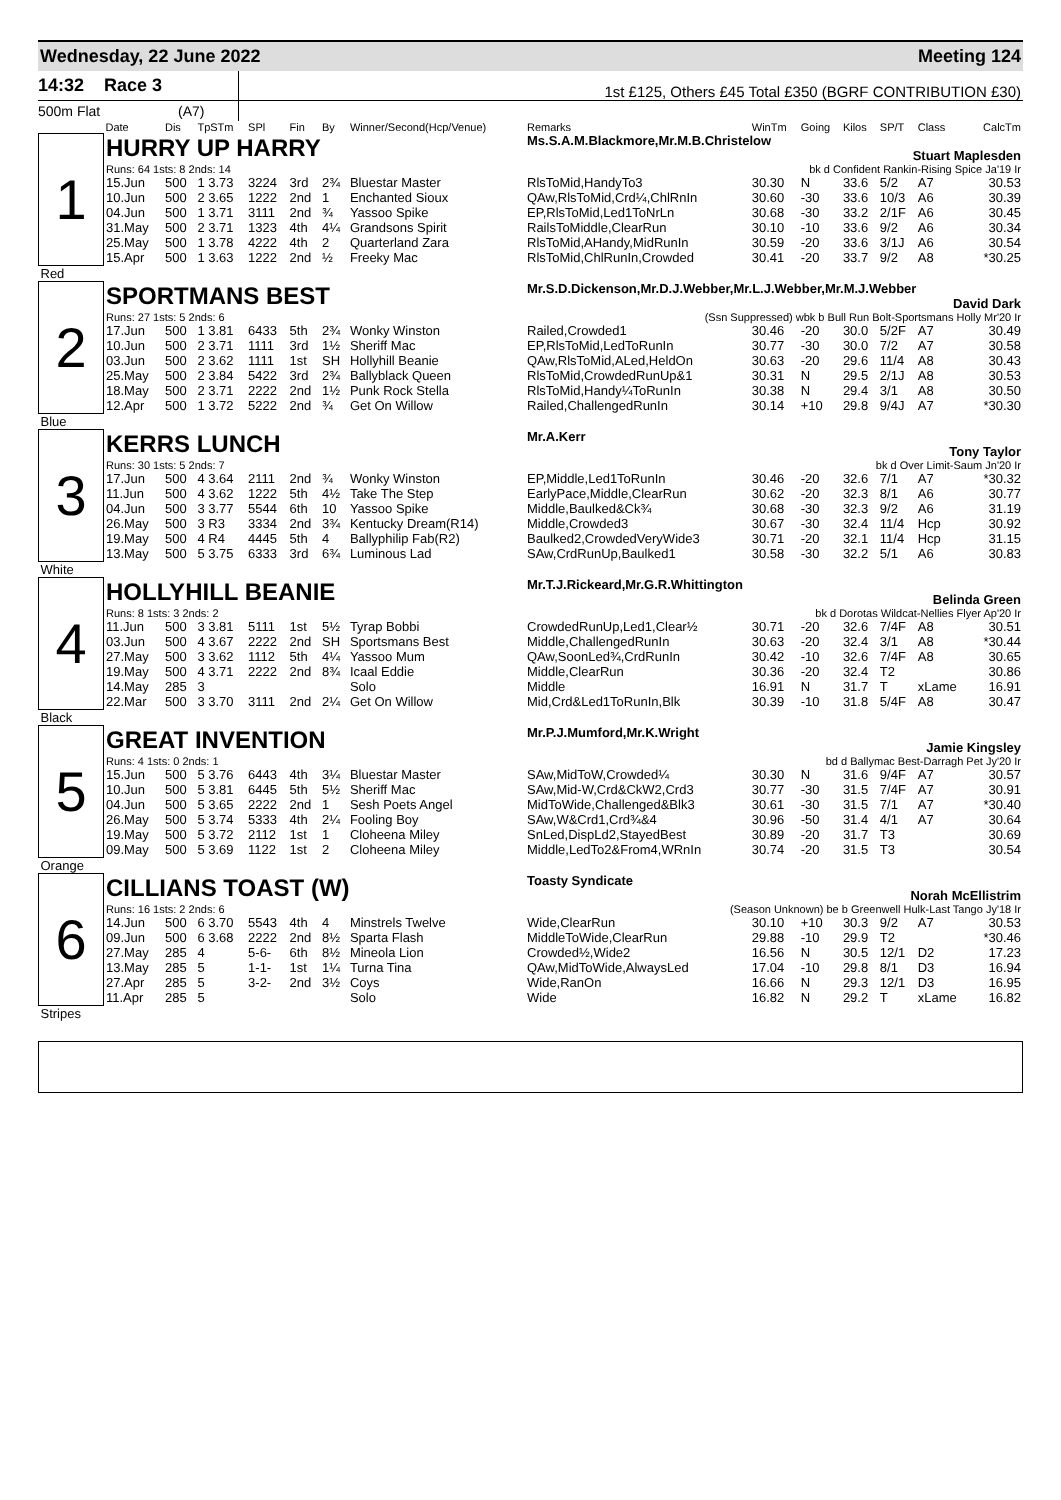Wednesday, 22 June 2022 Meeting 124
14:32 Race 3
1st £125, Others £45 Total £350 (BGRF CONTRIBUTION £30)
500m Flat (A7)
| | Date | Dis | TpSTm | SPl | Fin | By | Winner/Second(Hcp/Venue) | Remarks | WinTm | Going | Kilos | SP/T | Class | CalcTm |
| --- | --- | --- | --- | --- | --- | --- | --- | --- | --- | --- | --- | --- | --- | --- |
| 1 | HURRY UP HARRY | | | | | | | Ms.S.A.M.Blackmore,Mr.M.B.Christelow Stuart Maplesden | | | | | | |
| | Runs: 64 1sts: 8 2nds: 14 | | | | | | | bk d Confident Rankin-Rising Spice Ja'19 Ir | | | | | | |
| | 15.Jun | 500 | 1 3.73 | 3224 | 3rd | 2¾ | Bluestar Master | RlsToMid,HandyTo3 | 30.30 | N | 33.6 | 5/2 | A7 | 30.53 |
| | 10.Jun | 500 | 2 3.65 | 1222 | 2nd | 1 | Enchanted Sioux | QAw,RlsToMid,Crd¼,ChlRnIn | 30.60 | -30 | 33.6 | 10/3 | A6 | 30.39 |
| | 04.Jun | 500 | 1 3.71 | 3111 | 2nd | ¾ | Yassoo Spike | EP,RlsToMid,Led1ToNrLn | 30.68 | -30 | 33.2 | 2/1F | A6 | 30.45 |
| | 31.May | 500 | 2 3.71 | 1323 | 4th | 4¼ | Grandsons Spirit | RailsToMiddle,ClearRun | 30.10 | -10 | 33.6 | 9/2 | A6 | 30.34 |
| | 25.May | 500 | 1 3.78 | 4222 | 4th | 2 | Quarterland Zara | RlsToMid,AHandy,MidRunIn | 30.59 | -20 | 33.6 | 3/1J | A6 | 30.54 |
| | 15.Apr | 500 | 1 3.63 | 1222 | 2nd | ½ | Freeky Mac | RlsToMid,ChlRunIn,Crowded | 30.41 | -20 | 33.7 | 9/2 | A8 | *30.25 |
| Red | | | | | | | | | | | | | | |
| 2 | SPORTMANS BEST | | | | | | | Mr.S.D.Dickenson,Mr.D.J.Webber,Mr.L.J.Webber,Mr.M.J.Webber David Dark | | | | | | |
| | Runs: 27 1sts: 5 2nds: 6 | | | | | | | (Ssn Suppressed) wbk b Bull Run Bolt-Sportsmans Holly Mr'20 Ir | | | | | | |
| | 17.Jun | 500 | 1 3.81 | 6433 | 5th | 2¾ | Wonky Winston | Railed,Crowded1 | 30.46 | -20 | 30.0 | 5/2F | A7 | 30.49 |
| | 10.Jun | 500 | 2 3.71 | 1111 | 3rd | 1½ | Sheriff Mac | EP,RlsToMid,LedToRunIn | 30.77 | -30 | 30.0 | 7/2 | A7 | 30.58 |
| | 03.Jun | 500 | 2 3.62 | 1111 | 1st | SH | Hollyhill Beanie | QAw,RlsToMid,ALed,HeldOn | 30.63 | -20 | 29.6 | 11/4 | A8 | 30.43 |
| | 25.May | 500 | 2 3.84 | 5422 | 3rd | 2¾ | Ballyblack Queen | RlsToMid,CrowdedRunUp&1 | 30.31 | N | 29.5 | 2/1J | A8 | 30.53 |
| | 18.May | 500 | 2 3.71 | 2222 | 2nd | 1½ | Punk Rock Stella | RlsToMid,Handy¼ToRunIn | 30.38 | N | 29.4 | 3/1 | A8 | 30.50 |
| | 12.Apr | 500 | 1 3.72 | 5222 | 2nd | ¾ | Get On Willow | Railed,ChallengedRunIn | 30.14 | +10 | 29.8 | 9/4J | A7 | *30.30 |
| Blue | | | | | | | | | | | | | | |
| 3 | KERRS LUNCH | | | | | | | Mr.A.Kerr Tony Taylor | | | | | | |
| | Runs: 30 1sts: 5 2nds: 7 | | | | | | | bk d Over Limit-Saum Jn'20 Ir | | | | | | |
| | 17.Jun | 500 | 4 3.64 | 2111 | 2nd | ¾ | Wonky Winston | EP,Middle,Led1ToRunIn | 30.46 | -20 | 32.6 | 7/1 | A7 | *30.32 |
| | 11.Jun | 500 | 4 3.62 | 1222 | 5th | 4½ | Take The Step | EarlyPace,Middle,ClearRun | 30.62 | -20 | 32.3 | 8/1 | A6 | 30.77 |
| | 04.Jun | 500 | 3 3.77 | 5544 | 6th | 10 | Yassoo Spike | Middle,Baulked&Ck¾ | 30.68 | -30 | 32.3 | 9/2 | A6 | 31.19 |
| | 26.May | 500 | 3 R3 | 3334 | 2nd | 3¾ | Kentucky Dream(R14) | Middle,Crowded3 | 30.67 | -30 | 32.4 | 11/4 | Hcp | 30.92 |
| | 19.May | 500 | 4 R4 | 4445 | 5th | 4 | Ballyphilip Fab(R2) | Baulked2,CrowdedVeryWide3 | 30.71 | -20 | 32.1 | 11/4 | Hcp | 31.15 |
| | 13.May | 500 | 5 3.75 | 6333 | 3rd | 6¾ | Luminous Lad | SAw,CrdRunUp,Baulked1 | 30.58 | -30 | 32.2 | 5/1 | A6 | 30.83 |
| White | | | | | | | | | | | | | | |
| 4 | HOLLYHILL BEANIE | | | | | | | Mr.T.J.Rickeard,Mr.G.R.Whittington Belinda Green | | | | | | |
| | Runs: 8 1sts: 3 2nds: 2 | | | | | | | bk d Dorotas Wildcat-Nellies Flyer Ap'20 Ir | | | | | | |
| | 11.Jun | 500 | 3 3.81 | 5111 | 1st | 5½ | Tyrap Bobbi | CrowdedRunUp,Led1,Clear½ | 30.71 | -20 | 32.6 | 7/4F | A8 | 30.51 |
| | 03.Jun | 500 | 4 3.67 | 2222 | 2nd | SH | Sportsmans Best | Middle,ChallengedRunIn | 30.63 | -20 | 32.4 | 3/1 | A8 | *30.44 |
| | 27.May | 500 | 3 3.62 | 1112 | 5th | 4¼ | Yassoo Mum | QAw,SoonLed¾,CrdRunIn | 30.42 | -10 | 32.6 | 7/4F | A8 | 30.65 |
| | 19.May | 500 | 4 3.71 | 2222 | 2nd | 8¾ | Icaal Eddie | Middle,ClearRun | 30.36 | -20 | 32.4 | T2 | | 30.86 |
| | 14.May | 285 | 3 | | | | Solo | Middle | 16.91 | N | 31.7 | T | xLame | 16.91 |
| | 22.Mar | 500 | 3 3.70 | 3111 | 2nd | 2¼ | Get On Willow | Mid,Crd&Led1ToRunIn,Blk | 30.39 | -10 | 31.8 | 5/4F | A8 | 30.47 |
| Black | | | | | | | | | | | | | | |
| 5 | GREAT INVENTION | | | | | | | Mr.P.J.Mumford,Mr.K.Wright Jamie Kingsley | | | | | | |
| | Runs: 4 1sts: 0 2nds: 1 | | | | | | | bd d Ballymac Best-Darragh Pet Jy'20 Ir | | | | | | |
| | 15.Jun | 500 | 5 3.76 | 6443 | 4th | 3¼ | Bluestar Master | SAw,MidToW,Crowded¼ | 30.30 | N | 31.6 | 9/4F | A7 | 30.57 |
| | 10.Jun | 500 | 5 3.81 | 6445 | 5th | 5½ | Sheriff Mac | SAw,Mid-W,Crd&CkW2,Crd3 | 30.77 | -30 | 31.5 | 7/4F | A7 | 30.91 |
| | 04.Jun | 500 | 5 3.65 | 2222 | 2nd | 1 | Sesh Poets Angel | MidToWide,Challenged&Blk3 | 30.61 | -30 | 31.5 | 7/1 | A7 | *30.40 |
| | 26.May | 500 | 5 3.74 | 5333 | 4th | 2¼ | Fooling Boy | SAw,W&Crd1,Crd¾&4 | 30.96 | -50 | 31.4 | 4/1 | A7 | 30.64 |
| | 19.May | 500 | 5 3.72 | 2112 | 1st | 1 | Cloheena Miley | SnLed,DispLd2,StayedBest | 30.89 | -20 | 31.7 | T3 | | 30.69 |
| | 09.May | 500 | 5 3.69 | 1122 | 1st | 2 | Cloheena Miley | Middle,LedTo2&From4,WRnIn | 30.74 | -20 | 31.5 | T3 | | 30.54 |
| Orange | | | | | | | | | | | | | | |
| 6 | CILLIANS TOAST (W) | | | | | | | Toasty Syndicate Norah McEllistrim | | | | | | |
| | Runs: 16 1sts: 2 2nds: 6 | | | | | | | (Season Unknown) be b Greenwell Hulk-Last Tango Jy'18 Ir | | | | | | |
| | 14.Jun | 500 | 6 3.70 | 5543 | 4th | 4 | Minstrels Twelve | Wide,ClearRun | 30.10 | +10 | 30.3 | 9/2 | A7 | 30.53 |
| | 09.Jun | 500 | 6 3.68 | 2222 | 2nd | 8½ | Sparta Flash | MiddleToWide,ClearRun | 29.88 | -10 | 29.9 | T2 | | *30.46 |
| | 27.May | 285 | 4 | 5-6- | 6th | 8½ | Mineola Lion | Crowded½,Wide2 | 16.56 | N | 30.5 | 12/1 | D2 | 17.23 |
| | 13.May | 285 | 5 | 1-1- | 1st | 1¼ | Turna Tina | QAw,MidToWide,AlwaysLed | 17.04 | -10 | 29.8 | 8/1 | D3 | 16.94 |
| | 27.Apr | 285 | 5 | 3-2- | 2nd | 3½ | Coys | Wide,RanOn | 16.66 | N | 29.3 | 12/1 | D3 | 16.95 |
| | 11.Apr | 285 | 5 | | | | Solo | Wide | 16.82 | N | 29.2 | T | xLame | 16.82 |
| Stripes | | | | | | | | | | | | | | |